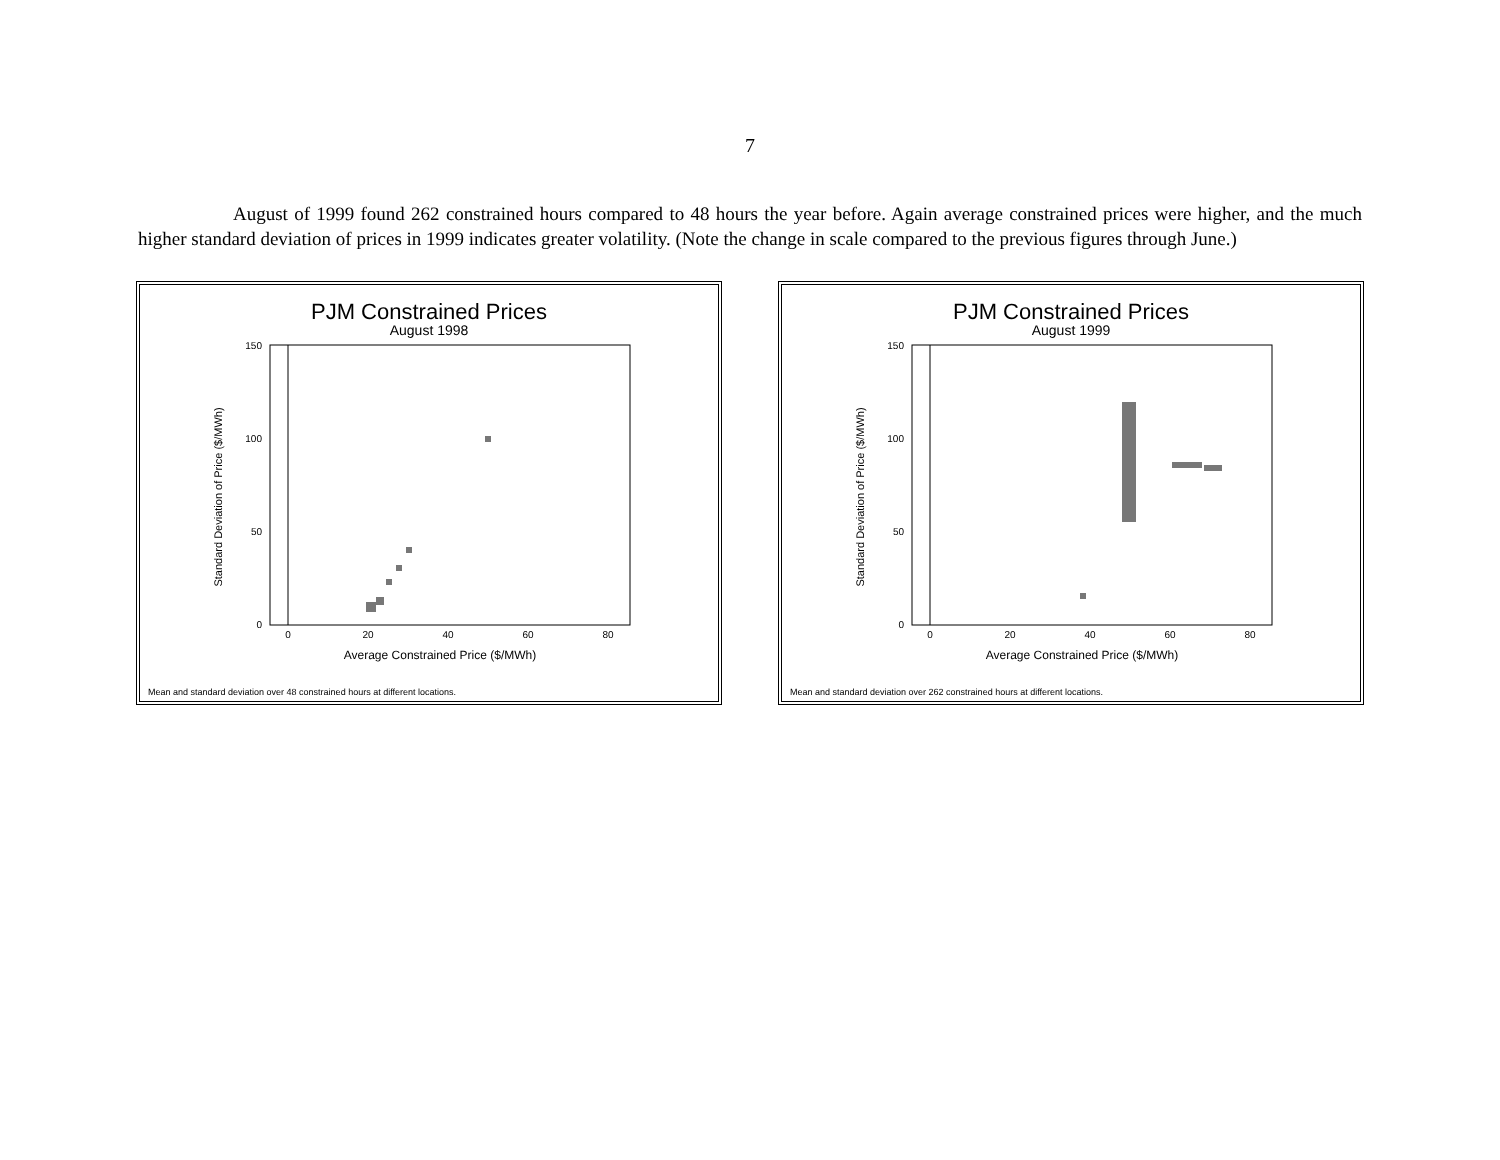7
August of 1999 found 262 constrained hours compared to 48 hours the year before. Again average constrained prices were higher, and the much higher standard deviation of prices in 1999 indicates greater volatility. (Note the change in scale compared to the previous figures through June.)
PJM Constrained Prices
August 1998
Standard Deviation of Price ($/MWh)
150
100
50
0
0
20
40
60
80
Average Constrained Price ($/MWh)
Mean and standard deviation over 48 constrained hours at different locations.
PJM Constrained Prices
August 1999
Standard Deviation of Price ($/MWh)
150
100
50
0
0
20
40
60
80
Average Constrained Price ($/MWh)
Mean and standard deviation over 262 constrained hours at different locations.